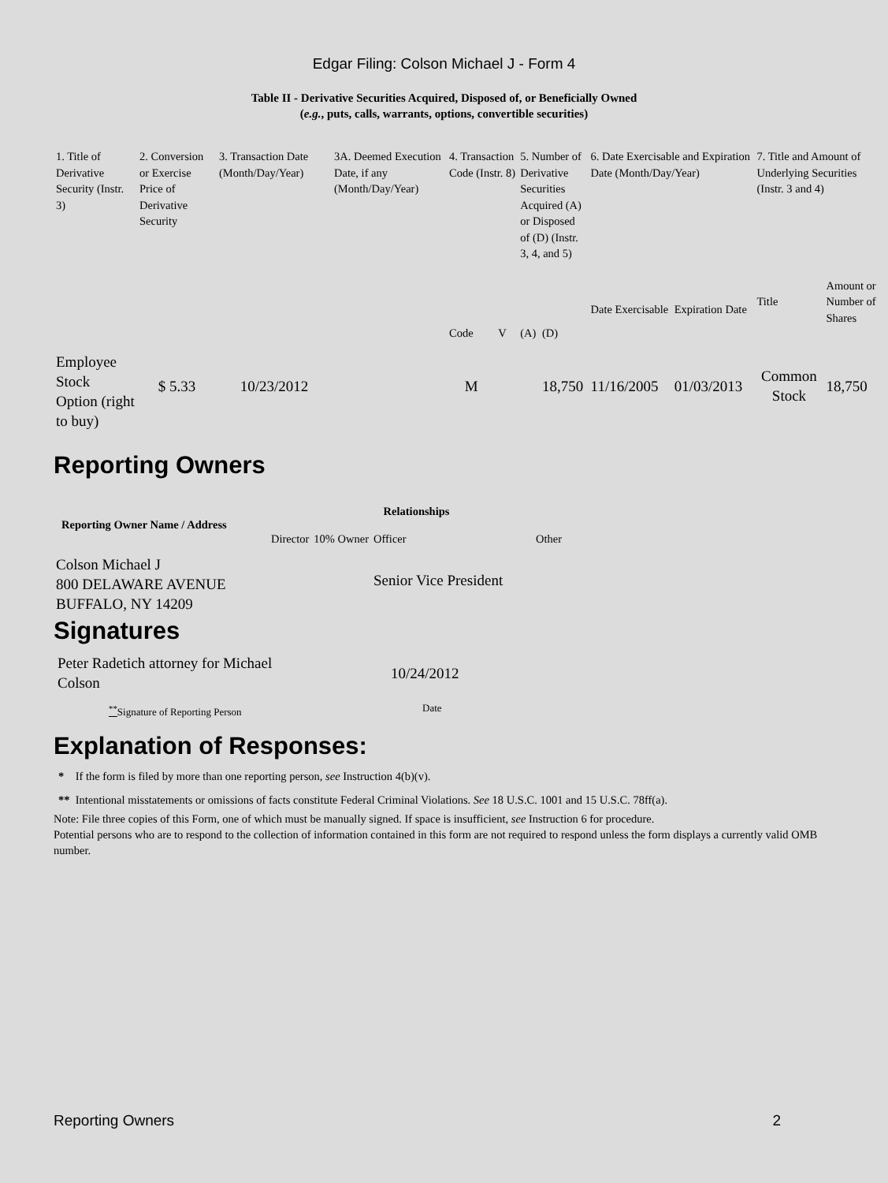Edgar Filing: Colson Michael J - Form 4
Table II - Derivative Securities Acquired, Disposed of, or Beneficially Owned
(e.g., puts, calls, warrants, options, convertible securities)
| 1. Title of Derivative Security (Instr. 3) | 2. Conversion or Exercise Price of Derivative Security | 3. Transaction Date (Month/Day/Year) | 3A. Deemed Execution Date, if any (Month/Day/Year) | 4. Transaction Code (Instr. 8) | | 5. Number of Derivative Securities Acquired (A) or Disposed of (D) (Instr. 3, 4, and 5) | | 6. Date Exercisable and Expiration Date (Month/Day/Year) | | 7. Title and Amount of Underlying Securities (Instr. 3 and 4) | |
| --- | --- | --- | --- | --- | --- | --- | --- | --- | --- | --- | --- |
| | | | | Code | V | (A) | (D) | Date Exercisable | Expiration Date | Title | Amount or Number of Shares |
| Employee Stock Option (right to buy) | $ 5.33 | 10/23/2012 | | M | | | 18,750 | 11/16/2005 | 01/03/2013 | Common Stock | 18,750 |
Reporting Owners
| Reporting Owner Name / Address | Relationships | | | |
| --- | --- | --- | --- | --- |
| | Director | 10% Owner | Officer | Other |
| Colson Michael J 800 DELAWARE AVENUE BUFFALO, NY 14209 | | | Senior Vice President | |
Signatures
| Peter Radetich attorney for Michael Colson | 10/24/2012 |
| <sup>**</sup> Signature of Reporting Person | Date |
Explanation of Responses:
* If the form is filed by more than one reporting person, see Instruction 4(b)(v).
** Intentional misstatements or omissions of facts constitute Federal Criminal Violations. See 18 U.S.C. 1001 and 15 U.S.C. 78ff(a).
Note: File three copies of this Form, one of which must be manually signed. If space is insufficient, see Instruction 6 for procedure.
Potential persons who are to respond to the collection of information contained in this form are not required to respond unless the form displays a currently valid OMB number.
Reporting Owners 2